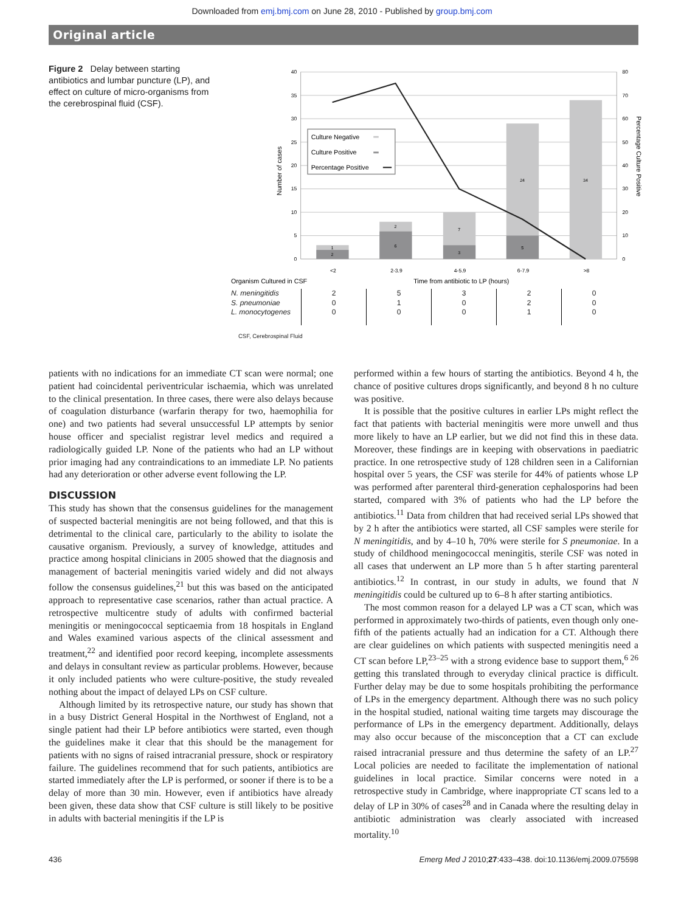Downloaded from emj.bmj.com on June 28, 2010 - Published by group.bmj.com
Original article
Figure 2 Delay between starting antibiotics and lumbar puncture (LP), and effect on culture of micro-organisms from the cerebrospinal fluid (CSF).
40
35
30
25
20
15
10
5
0
80
70
60
50
40
30
20
10
0
1
2
2
6
7
3
24
5
34
Culture Negative
Culture Positive
Percentage Positive
Number of cases
Percentage Culture Positive
<2
2-3.9
4-5.9
6-7.9
>8
Organism Cultured in CSF
Time from antibiotic to LP (hours)
| N. meningitidis S. pneumoniae L. monocytogenes | 2 0 0 | 5 1 0 | 3 0 0 | 2 2 1 | 0 0 0 |
CSF, Cerebrospinal Fluid
patients with no indications for an immediate CT scan were normal; one patient had coincidental periventricular ischaemia, which was unrelated to the clinical presentation. In three cases, there were also delays because of coagulation disturbance (warfarin therapy for two, haemophilia for one) and two patients had several unsuccessful LP attempts by senior house officer and specialist registrar level medics and required a radiologically guided LP. None of the patients who had an LP without prior imaging had any contraindications to an immediate LP. No patients had any deterioration or other adverse event following the LP.
DISCUSSION
This study has shown that the consensus guidelines for the management of suspected bacterial meningitis are not being followed, and that this is detrimental to the clinical care, particularly to the ability to isolate the causative organism. Previously, a survey of knowledge, attitudes and practice among hospital clinicians in 2005 showed that the diagnosis and management of bacterial meningitis varied widely and did not always follow the consensus guidelines,<sup>21</sup> but this was based on the anticipated approach to representative case scenarios, rather than actual practice. A retrospective multicentre study of adults with confirmed bacterial meningitis or meningococcal septicaemia from 18 hospitals in England and Wales examined various aspects of the clinical assessment and treatment,<sup>22</sup> and identified poor record keeping, incomplete assessments and delays in consultant review as particular problems. However, because it only included patients who were culture-positive, the study revealed nothing about the impact of delayed LPs on CSF culture.
Although limited by its retrospective nature, our study has shown that in a busy District General Hospital in the Northwest of England, not a single patient had their LP before antibiotics were started, even though the guidelines make it clear that this should be the management for patients with no signs of raised intracranial pressure, shock or respiratory failure. The guidelines recommend that for such patients, antibiotics are started immediately after the LP is performed, or sooner if there is to be a delay of more than 30 min. However, even if antibiotics have already been given, these data show that CSF culture is still likely to be positive in adults with bacterial meningitis if the LP is
performed within a few hours of starting the antibiotics. Beyond 4 h, the chance of positive cultures drops significantly, and beyond 8 h no culture was positive.
It is possible that the positive cultures in earlier LPs might reflect the fact that patients with bacterial meningitis were more unwell and thus more likely to have an LP earlier, but we did not find this in these data. Moreover, these findings are in keeping with observations in paediatric practice. In one retrospective study of 128 children seen in a Californian hospital over 5 years, the CSF was sterile for 44% of patients whose LP was performed after parenteral third-generation cephalosporins had been started, compared with 3% of patients who had the LP before the antibiotics.<sup>11</sup> Data from children that had received serial LPs showed that by 2 h after the antibiotics were started, all CSF samples were sterile for N meningitidis, and by 4–10 h, 70% were sterile for S pneumoniae. In a study of childhood meningococcal meningitis, sterile CSF was noted in all cases that underwent an LP more than 5 h after starting parenteral antibiotics.<sup>12</sup> In contrast, in our study in adults, we found that N meningitidis could be cultured up to 6–8 h after starting antibiotics.
The most common reason for a delayed LP was a CT scan, which was performed in approximately two-thirds of patients, even though only one-fifth of the patients actually had an indication for a CT. Although there are clear guidelines on which patients with suspected meningitis need a CT scan before LP,<sup>23–25</sup> with a strong evidence base to support them,<sup>6 26</sup> getting this translated through to everyday clinical practice is difficult. Further delay may be due to some hospitals prohibiting the performance of LPs in the emergency department. Although there was no such policy in the hospital studied, national waiting time targets may discourage the performance of LPs in the emergency department. Additionally, delays may also occur because of the misconception that a CT can exclude raised intracranial pressure and thus determine the safety of an LP.<sup>27</sup> Local policies are needed to facilitate the implementation of national guidelines in local practice. Similar concerns were noted in a retrospective study in Cambridge, where inappropriate CT scans led to a delay of LP in 30% of cases<sup>28</sup> and in Canada where the resulting delay in antibiotic administration was clearly associated with increased mortality.<sup>10</sup>
436 Emerg Med J 2010;27:433–438. doi:10.1136/emj.2009.075598